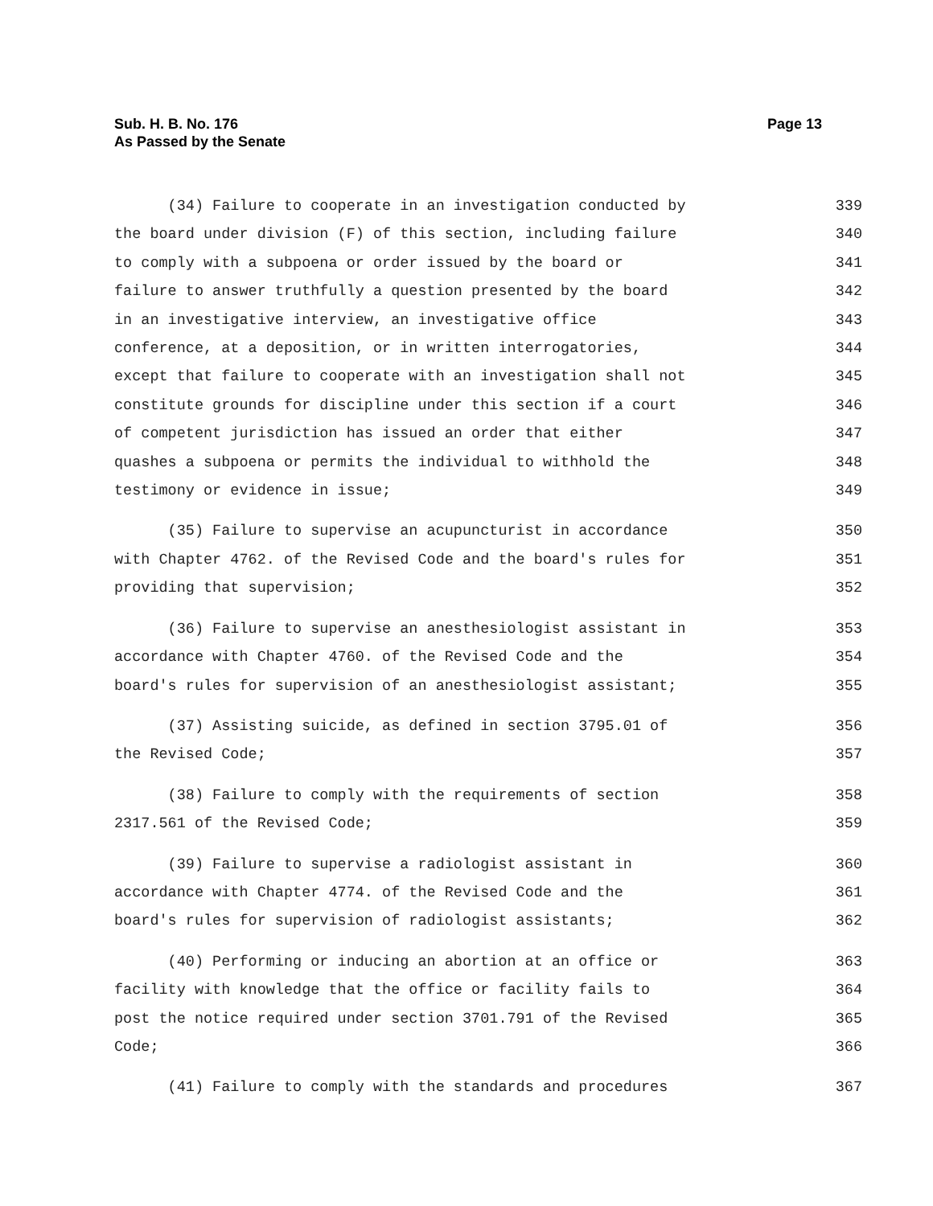Page 13 Sub. H. B. No. 176
As Passed by the Senate
(34) Failure to cooperate in an investigation conducted by
339
the board under division (F) of this section, including failure
340
to comply with a subpoena or order issued by the board or
341
failure to answer truthfully a question presented by the board
342
in an investigative interview, an investigative office
343
conference, at a deposition, or in written interrogatories,
344
except that failure to cooperate with an investigation shall not
345
constitute grounds for discipline under this section if a court
346
of competent jurisdiction has issued an order that either
347
quashes a subpoena or permits the individual to withhold the
348
testimony or evidence in issue;
349
(35) Failure to supervise an acupuncturist in accordance
350
with Chapter 4762. of the Revised Code and the board's rules for
351
providing that supervision;
352
(36) Failure to supervise an anesthesiologist assistant in
353
accordance with Chapter 4760. of the Revised Code and the
354
board's rules for supervision of an anesthesiologist assistant;
355
(37) Assisting suicide, as defined in section 3795.01 of
356
the Revised Code;
357
(38) Failure to comply with the requirements of section
358
2317.561 of the Revised Code;
359
(39) Failure to supervise a radiologist assistant in
360
accordance with Chapter 4774. of the Revised Code and the
361
board's rules for supervision of radiologist assistants;
362
(40) Performing or inducing an abortion at an office or
363
facility with knowledge that the office or facility fails to
364
post the notice required under section 3701.791 of the Revised
365
Code;
366
(41) Failure to comply with the standards and procedures
367